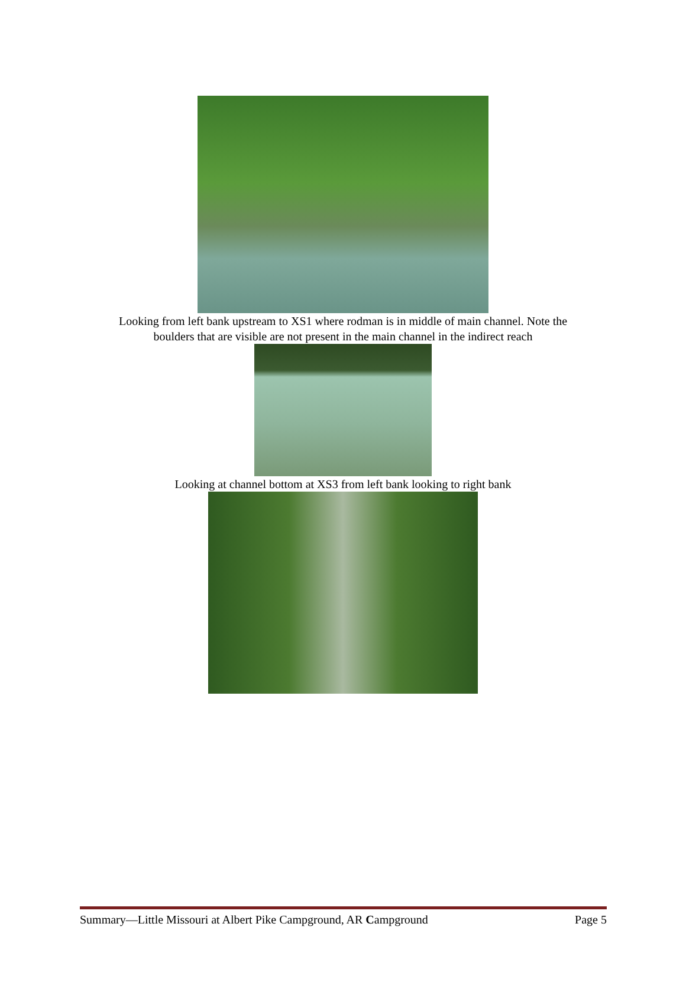Looking from left bank upstream to XS1 where rodman is in middle of main channel. Note the
boulders that are visible are not present in the main channel in the indirect reach
Looking at channel bottom at XS3 from left bank looking to right bank
Summary—Little Missouri at Albert Pike Campground, AR Campground Page 5